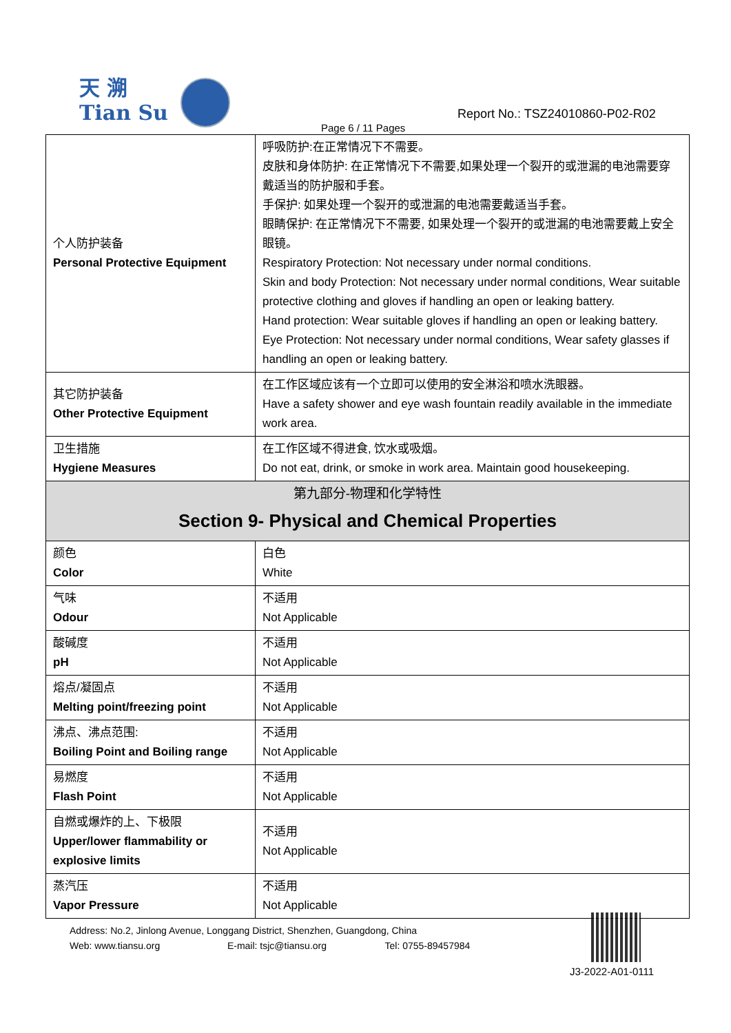天 溯
Tian Su
Report No.: TSZ24010860-P02-R02
Page 6 / 11 Pages
| 个人防护装备 Personal Protective Equipment | 呼吸防护:在正常情况下不需要。 皮肤和身体防护: 在正常情况下不需要,如果处理一个裂开的或泄漏的电池需要穿戴适当的防护服和手套。 手保护: 如果处理一个裂开的或泄漏的电池需要戴适当手套。 眼睛保护: 在正常情况下不需要, 如果处理一个裂开的或泄漏的电池需要戴上安全眼镜。 Respiratory Protection: Not necessary under normal conditions. Skin and body Protection: Not necessary under normal conditions, Wear suitable protective clothing and gloves if handling an open or leaking battery. Hand protection: Wear suitable gloves if handling an open or leaking battery. Eye Protection: Not necessary under normal conditions, Wear safety glasses if handling an open or leaking battery. |
| 其它防护装备 Other Protective Equipment | 在工作区域应该有一个立即可以使用的安全淋浴和喷水洗眼器。 Have a safety shower and eye wash fountain readily available in the immediate work area. |
| 卫生措施 Hygiene Measures | 在工作区域不得进食, 饮水或吸烟。 Do not eat, drink, or smoke in work area. Maintain good housekeeping. |
| 第九部分-物理和化学特性 Section 9- Physical and Chemical Properties | |
| 颜色 Color | 白色 White |
| 气味 Odour | 不适用 Not Applicable |
| 酸碱度 pH | 不适用 Not Applicable |
| 熔点/凝固点 Melting point/freezing point | 不适用 Not Applicable |
| 沸点、沸点范围: Boiling Point and Boiling range | 不适用 Not Applicable |
| 易燃度 Flash Point | 不适用 Not Applicable |
| 自燃或爆炸的上、下极限 Upper/lower flammability or explosive limits | 不适用 Not Applicable |
| 蒸汽压 Vapor Pressure | 不适用 Not Applicable |
Address: No.2, Jinlong Avenue, Longgang District, Shenzhen, Guangdong, China
Web: www.tiansu.org E-mail: tsjc@tiansu.org Tel: 0755-89457984
J3-2022-A01-0111